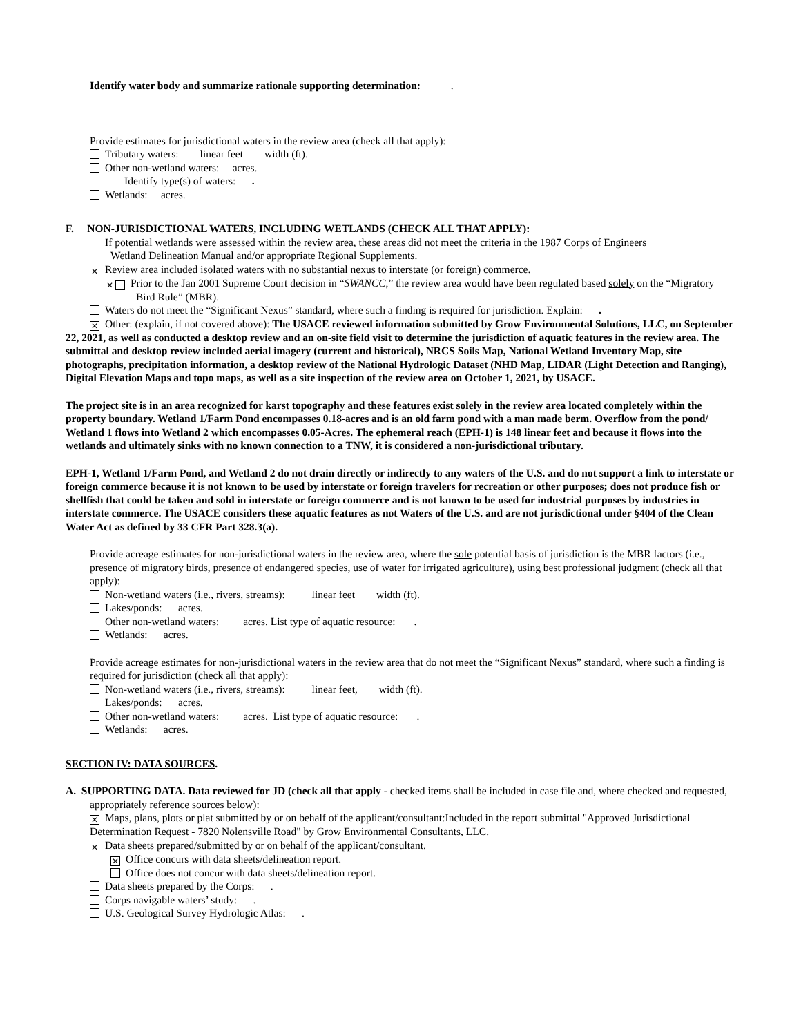Identify water body and summarize rationale supporting determination: .
Provide estimates for jurisdictional waters in the review area (check all that apply):
Tributary waters: linear feet width (ft).
Other non-wetland waters: acres.
Identify type(s) of waters: .
Wetlands: acres.
F. NON-JURISDICTIONAL WATERS, INCLUDING WETLANDS (CHECK ALL THAT APPLY):
If potential wetlands were assessed within the review area, these areas did not meet the criteria in the 1987 Corps of Engineers
Wetland Delineation Manual and/or appropriate Regional Supplements.
✕ Review area included isolated waters with no substantial nexus to interstate (or foreign) commerce.
✕ Prior to the Jan 2001 Supreme Court decision in “SWANCC,” the review area would have been regulated based solely on the “Migratory Bird Rule” (MBR).
Waters do not meet the “Significant Nexus” standard, where such a finding is required for jurisdiction. Explain: .
✕ Other: (explain, if not covered above): The USACE reviewed information submitted by Grow Environmental Solutions, LLC, on September 22, 2021, as well as conducted a desktop review and an on-site field visit to determine the jurisdiction of aquatic features in the review area. The submittal and desktop review included aerial imagery (current and historical), NRCS Soils Map, National Wetland Inventory Map, site photographs, precipitation information, a desktop review of the National Hydrologic Dataset (NHD Map, LIDAR (Light Detection and Ranging), Digital Elevation Maps and topo maps, as well as a site inspection of the review area on October 1, 2021, by USACE.
The project site is in an area recognized for karst topography and these features exist solely in the review area located completely within the property boundary. Wetland 1/Farm Pond encompasses 0.18-acres and is an old farm pond with a man made berm. Overflow from the pond/ Wetland 1 flows into Wetland 2 which encompasses 0.05-Acres. The ephemeral reach (EPH-1) is 148 linear feet and because it flows into the wetlands and ultimately sinks with no known connection to a TNW, it is considered a non-jurisdictional tributary.
EPH-1, Wetland 1/Farm Pond, and Wetland 2 do not drain directly or indirectly to any waters of the U.S. and do not support a link to interstate or foreign commerce because it is not known to be used by interstate or foreign travelers for recreation or other purposes; does not produce fish or shellfish that could be taken and sold in interstate or foreign commerce and is not known to be used for industrial purposes by industries in interstate commerce. The USACE considers these aquatic features as not Waters of the U.S. and are not jurisdictional under §404 of the Clean Water Act as defined by 33 CFR Part 328.3(a).
Provide acreage estimates for non-jurisdictional waters in the review area, where the sole potential basis of jurisdiction is the MBR factors (i.e., presence of migratory birds, presence of endangered species, use of water for irrigated agriculture), using best professional judgment (check all that apply):
Non-wetland waters (i.e., rivers, streams): linear feet width (ft).
Lakes/ponds: acres.
Other non-wetland waters: acres. List type of aquatic resource: .
Wetlands: acres.
Provide acreage estimates for non-jurisdictional waters in the review area that do not meet the “Significant Nexus” standard, where such a finding is required for jurisdiction (check all that apply):
Non-wetland waters (i.e., rivers, streams): linear feet, width (ft).
Lakes/ponds: acres.
Other non-wetland waters: acres. List type of aquatic resource: .
Wetlands: acres.
SECTION IV: DATA SOURCES.
A. SUPPORTING DATA. Data reviewed for JD (check all that apply - checked items shall be included in case file and, where checked and requested, appropriately reference sources below):
✕ Maps, plans, plots or plat submitted by or on behalf of the applicant/consultant:Included in the report submittal "Approved Jurisdictional Determination Request - 7820 Nolensville Road" by Grow Environmental Consultants, LLC.
✕ Data sheets prepared/submitted by or on behalf of the applicant/consultant.
✕ Office concurs with data sheets/delineation report.
Office does not concur with data sheets/delineation report.
Data sheets prepared by the Corps: .
Corps navigable waters’ study: .
U.S. Geological Survey Hydrologic Atlas: .